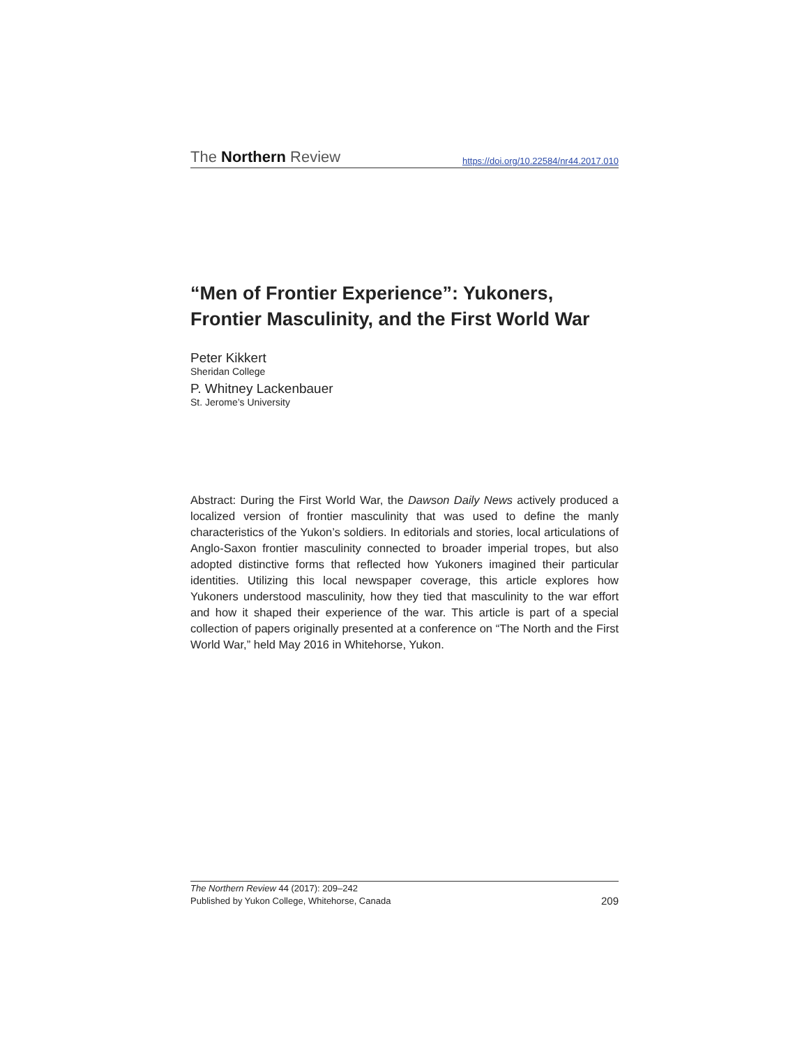The Northern Review https://doi.org/10.22584/nr44.2017.010
“Men of Frontier Experience”: Yukoners, Frontier Masculinity, and the First World War
Peter Kikkert
Sheridan College
P. Whitney Lackenbauer
St. Jerome’s University
Abstract: During the First World War, the Dawson Daily News actively produced a localized version of frontier masculinity that was used to define the manly characteristics of the Yukon’s soldiers. In editorials and stories, local articulations of Anglo-Saxon frontier masculinity connected to broader imperial tropes, but also adopted distinctive forms that reflected how Yukoners imagined their particular identities. Utilizing this local newspaper coverage, this article explores how Yukoners understood masculinity, how they tied that masculinity to the war effort and how it shaped their experience of the war. This article is part of a special collection of papers originally presented at a conference on “The North and the First World War,” held May 2016 in Whitehorse, Yukon.
The Northern Review 44 (2017): 209–242
Published by Yukon College, Whitehorse, Canada
209